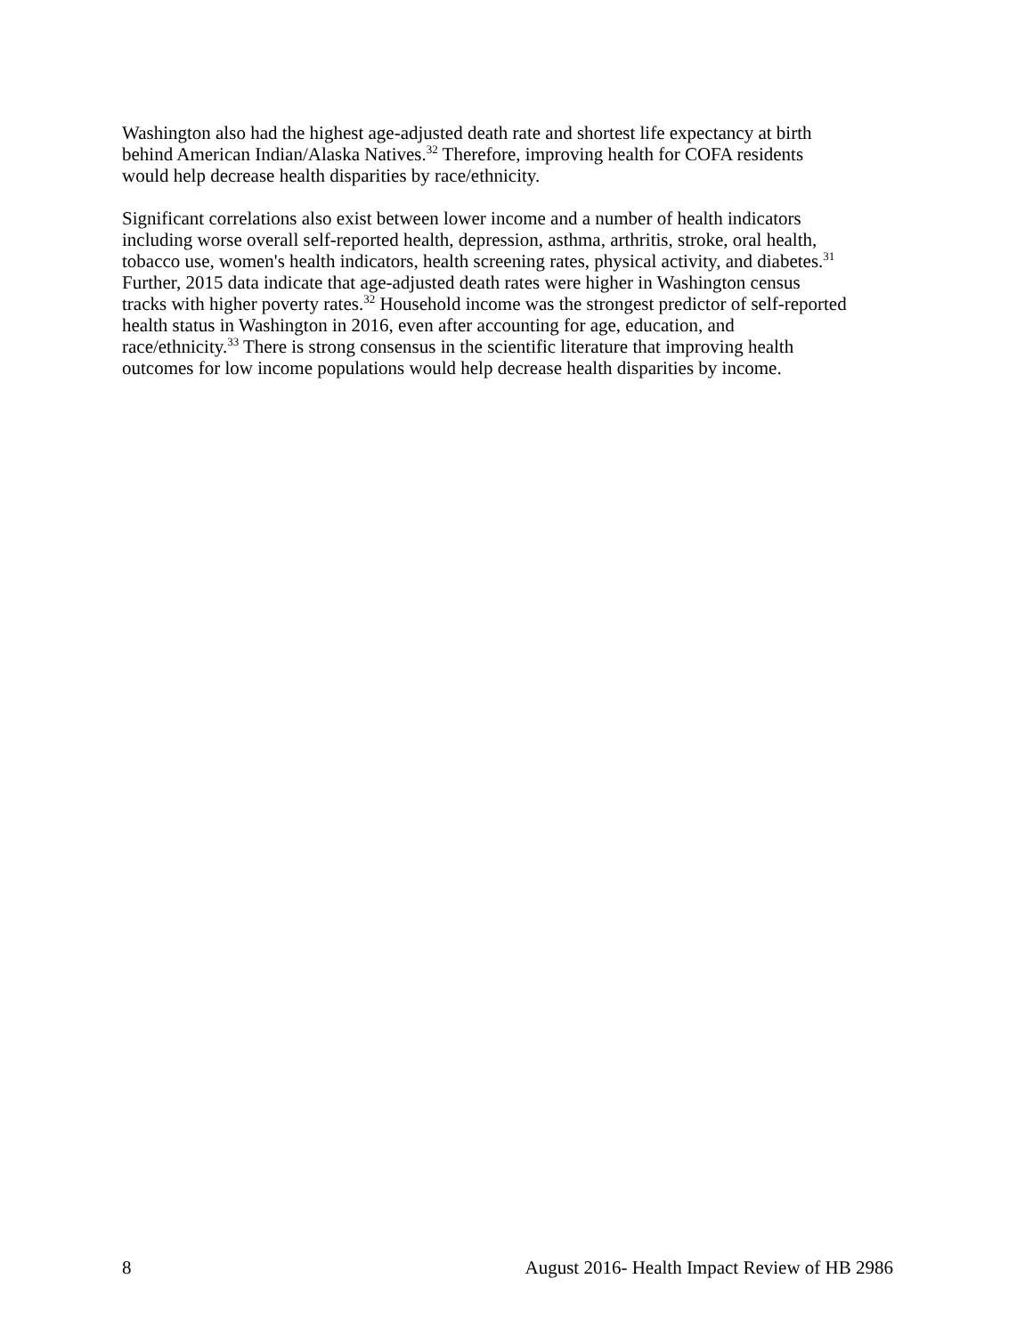Washington also had the highest age-adjusted death rate and shortest life expectancy at birth
behind American Indian/Alaska Natives.<sup>32</sup> Therefore, improving health for COFA residents
would help decrease health disparities by race/ethnicity.
Significant correlations also exist between lower income and a number of health indicators
including worse overall self-reported health, depression, asthma, arthritis, stroke, oral health,
tobacco use, women's health indicators, health screening rates, physical activity, and diabetes.<sup>31</sup>
Further, 2015 data indicate that age-adjusted death rates were higher in Washington census
tracks with higher poverty rates.<sup>32</sup> Household income was the strongest predictor of self-reported
health status in Washington in 2016, even after accounting for age, education, and
race/ethnicity.<sup>33</sup> There is strong consensus in the scientific literature that improving health
outcomes for low income populations would help decrease health disparities by income.
8 August 2016- Health Impact Review of HB 2986